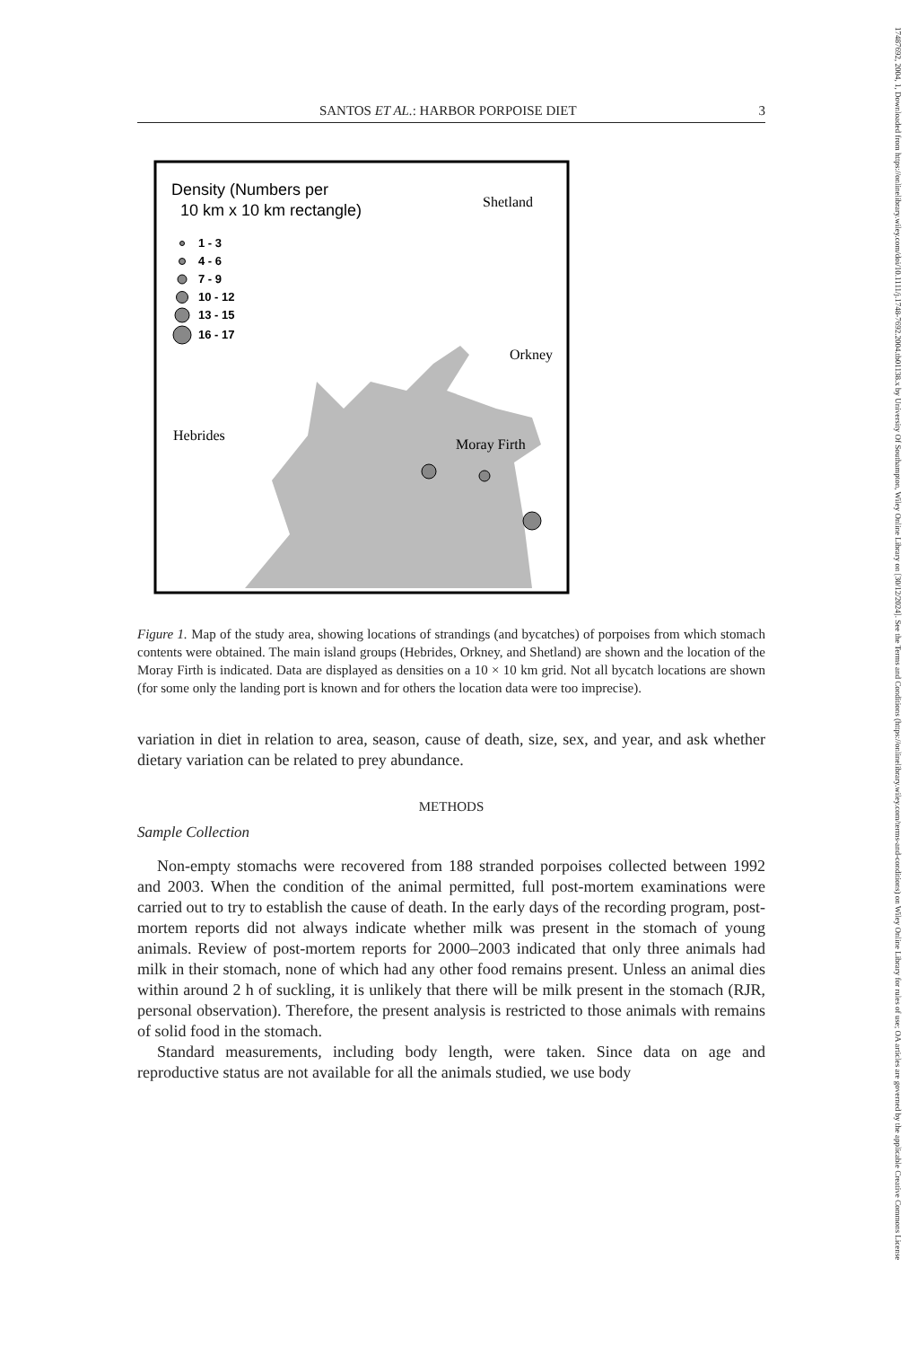17487692, 2004, 1, Downloaded from https://onlinelibrary.wiley.com/doi/10.1111/j.1748-7692.2004.tb01138.x by University Of Southampton, Wiley Online Library on [30/12/2024]. See the Terms and Conditions (https://onlinelibrary.wiley.com/terms-and-conditions) on Wiley Online Library for rules of use; OA articles are governed by the applicable Creative Commons License
SANTOS ET AL.: HARBOR PORPOISE DIET 3
Density (Numbers per
10 km x 10 km rectangle)
1 - 3
4 - 6
7 - 9
10 - 12
13 - 15
16 - 17
Shetland
Orkney
Moray Firth
Hebrides
Figure 1. Map of the study area, showing locations of strandings (and bycatches) of porpoises from which stomach contents were obtained. The main island groups (Hebrides, Orkney, and Shetland) are shown and the location of the Moray Firth is indicated. Data are displayed as densities on a 10 × 10 km grid. Not all bycatch locations are shown (for some only the landing port is known and for others the location data were too imprecise).
variation in diet in relation to area, season, cause of death, size, sex, and year, and ask whether dietary variation can be related to prey abundance.
METHODS
Sample Collection
Non-empty stomachs were recovered from 188 stranded porpoises collected between 1992 and 2003. When the condition of the animal permitted, full post-mortem examinations were carried out to try to establish the cause of death. In the early days of the recording program, post-mortem reports did not always indicate whether milk was present in the stomach of young animals. Review of post-mortem reports for 2000–2003 indicated that only three animals had milk in their stomach, none of which had any other food remains present. Unless an animal dies within around 2 h of suckling, it is unlikely that there will be milk present in the stomach (RJR, personal observation). Therefore, the present analysis is restricted to those animals with remains of solid food in the stomach.
Standard measurements, including body length, were taken. Since data on age and reproductive status are not available for all the animals studied, we use body